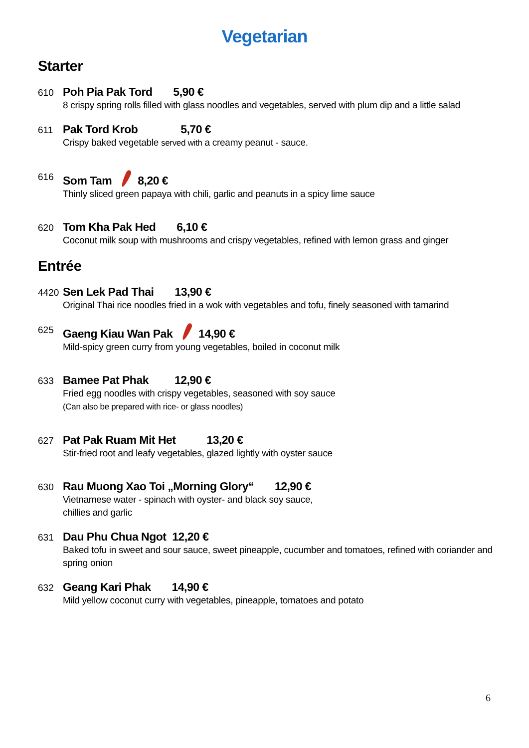Vegetarian
Starter
610
Poh Pia Pak Tord 5,90 €
8 crispy spring rolls filled with glass noodles and vegetables, served with plum dip and a little salad
611
Pak Tord Krob 5,70 €
Crispy baked vegetable served with a creamy peanut - sauce.
616
Som Tam 8,20 €
Thinly sliced green papaya with chili, garlic and peanuts in a spicy lime sauce
620
Tom Kha Pak Hed 6,10 €
Coconut milk soup with mushrooms and crispy vegetables, refined with lemon grass and ginger
Entrée
4420
Sen Lek Pad Thai 13,90 €
Original Thai rice noodles fried in a wok with vegetables and tofu, finely seasoned with tamarind
625
Gaeng Kiau Wan Pak 14,90 €
Mild-spicy green curry from young vegetables, boiled in coconut milk
633
Bamee Pat Phak 12,90 €
Fried egg noodles with crispy vegetables, seasoned with soy sauce
(Can also be prepared with rice- or glass noodles)
627
Pat Pak Ruam Mit Het 13,20 €
Stir-fried root and leafy vegetables, glazed lightly with oyster sauce
630
Rau Muong Xao Toi „Morning Glory“ 12,90 €
Vietnamese water - spinach with oyster- and black soy sauce,
chillies and garlic
631
Dau Phu Chua Ngot 12,20 €
Baked tofu in sweet and sour sauce, sweet pineapple, cucumber and tomatoes, refined with coriander and
spring onion
632
Geang Kari Phak 14,90 €
Mild yellow coconut curry with vegetables, pineapple, tomatoes and potato
6